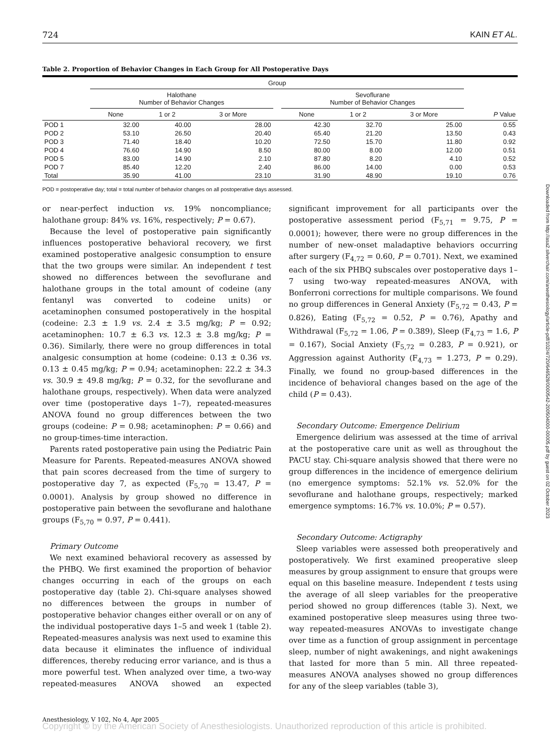724 KAIN ET AL.
Table 2. Proportion of Behavior Changes in Each Group for All Postoperative Days
| | Group | | | | | | | |
| --- | --- | --- | --- | --- | --- | --- | --- | --- |
| | Halothane Number of Behavior Changes | | | | Sevoflurane Number of Behavior Changes | | | |
| | None | 1 or 2 | 3 or More | | None | 1 or 2 | 3 or More | P Value |
| POD 1 | 32.00 | 40.00 | 28.00 | | 42.30 | 32.70 | 25.00 | 0.55 |
| POD 2 | 53.10 | 26.50 | 20.40 | | 65.40 | 21.20 | 13.50 | 0.43 |
| POD 3 | 71.40 | 18.40 | 10.20 | | 72.50 | 15.70 | 11.80 | 0.92 |
| POD 4 | 76.60 | 14.90 | 8.50 | | 80.00 | 8.00 | 12.00 | 0.51 |
| POD 5 | 83.00 | 14.90 | 2.10 | | 87.80 | 8.20 | 4.10 | 0.52 |
| POD 7 | 85.40 | 12.20 | 2.40 | | 86.00 | 14.00 | 0.00 | 0.53 |
| Total | 35.90 | 41.00 | 23.10 | | 31.90 | 48.90 | 19.10 | 0.76 |
POD = postoperative day; total = total number of behavior changes on all postoperative days assessed.
or near-perfect induction vs. 19% noncompliance; halothane group: 84% vs. 16%, respectively; P = 0.67).
Because the level of postoperative pain significantly influences postoperative behavioral recovery, we first examined postoperative analgesic consumption to ensure that the two groups were similar. An independent t test showed no differences between the sevoflurane and halothane groups in the total amount of codeine (any fentanyl was converted to codeine units) or acetaminophen consumed postoperatively in the hospital (codeine: 2.3 ± 1.9 vs. 2.4 ± 3.5 mg/kg; P = 0.92; acetaminophen: 10.7 ± 6.3 vs. 12.3 ± 3.8 mg/kg; P = 0.36). Similarly, there were no group differences in total analgesic consumption at home (codeine: 0.13 ± 0.36 vs. 0.13 ± 0.45 mg/kg; P = 0.94; acetaminophen: 22.2 ± 34.3 vs. 30.9 ± 49.8 mg/kg; P = 0.32, for the sevoflurane and halothane groups, respectively). When data were analyzed over time (postoperative days 1–7), repeated-measures ANOVA found no group differences between the two groups (codeine: P = 0.98; acetaminophen: P = 0.66) and no group-times-time interaction.
Parents rated postoperative pain using the Pediatric Pain Measure for Parents. Repeated-measures ANOVA showed that pain scores decreased from the time of surgery to postoperative day 7, as expected (F<sub>5,70</sub> = 13.47, P = 0.0001). Analysis by group showed no difference in postoperative pain between the sevoflurane and halothane groups (F<sub>5,70</sub> = 0.97, P = 0.441).
Primary Outcome
We next examined behavioral recovery as assessed by the PHBQ. We first examined the proportion of behavior changes occurring in each of the groups on each postoperative day (table 2). Chi-square analyses showed no differences between the groups in number of postoperative behavior changes either overall or on any of the individual postoperative days 1–5 and week 1 (table 2). Repeated-measures analysis was next used to examine this data because it eliminates the influence of individual differences, thereby reducing error variance, and is thus a more powerful test. When analyzed over time, a two-way repeated-measures ANOVA showed an expected significant improvement for all participants over the postoperative assessment period (F<sub>5,71</sub> = 9.75, P = 0.0001); however, there were no group differences in the number of new-onset maladaptive behaviors occurring after surgery (F<sub>4,72</sub> = 0.60, P = 0.701). Next, we examined each of the six PHBQ subscales over postoperative days 1–7 using two-way repeated-measures ANOVA, with Bonferroni corrections for multiple comparisons. We found no group differences in General Anxiety (F<sub>5,72</sub> = 0.43, P = 0.826), Eating (F<sub>5,72</sub> = 0.52, P = 0.76), Apathy and Withdrawal (F<sub>5,72</sub> = 1.06, P = 0.389), Sleep (F<sub>4,73</sub> = 1.6, P = 0.167), Social Anxiety (F<sub>5,72</sub> = 0.283, P = 0.921), or Aggression against Authority (F<sub>4,73</sub> = 1.273, P = 0.29). Finally, we found no group-based differences in the incidence of behavioral changes based on the age of the child (P = 0.43).
Secondary Outcome: Emergence Delirium
Emergence delirium was assessed at the time of arrival at the postoperative care unit as well as throughout the PACU stay. Chi-square analysis showed that there were no group differences in the incidence of emergence delirium (no emergence symptoms: 52.1% vs. 52.0% for the sevoflurane and halothane groups, respectively; marked emergence symptoms: 16.7% vs. 10.0%; P = 0.57).
Secondary Outcome: Actigraphy
Sleep variables were assessed both preoperatively and postoperatively. We first examined preoperative sleep measures by group assignment to ensure that groups were equal on this baseline measure. Independent t tests using the average of all sleep variables for the preoperative period showed no group differences (table 3). Next, we examined postoperative sleep measures using three two-way repeated-measures ANOVAs to investigate change over time as a function of group assignment in percentage sleep, number of night awakenings, and night awakenings that lasted for more than 5 min. All three repeated-measures ANOVA analyses showed no group differences for any of the sleep variables (table 3),
Anesthesiology, V 102, No 4, Apr 2005
Copyright © by the American Society of Anesthesiologists. Unauthorized reproduction of this article is prohibited.
Downloaded from http://asa2.silverchair.com/anesthesiology/article-pdf/102/4/720/646528/0000542-200504000-00005.pdf by guest on 02 October 2023